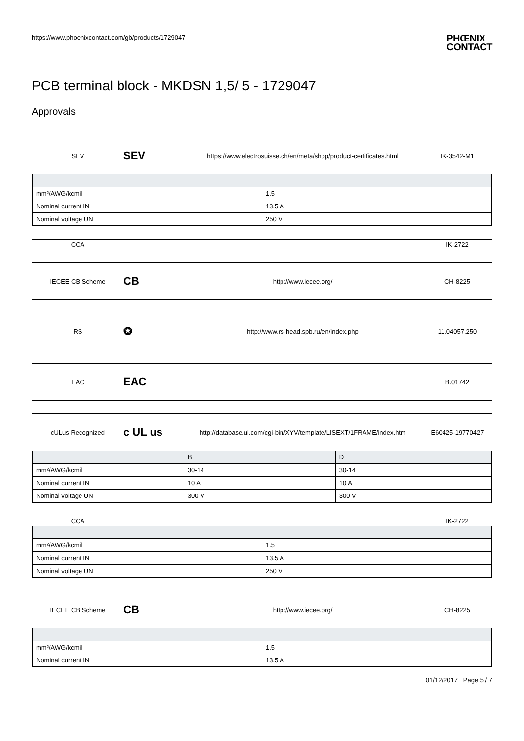https://www.phoenixcontact.com/gb/products/1729047
PHŒNIX
CONTACT
PCB terminal block - MKDSN 1,5/ 5 - 1729047
Approvals
SEV
SEV
https://www.electrosuisse.ch/en/meta/shop/product-certificates.html
IK-3542-M1
| mm²/AWG/kcmil | 1.5 |
| Nominal current IN | 13.5 A |
| Nominal voltage UN | 250 V |
CCA IK-2722
IECEE CB Scheme
CB
http://www.iecee.org/ CH-8225
RS
✪
http://www.rs-head.spb.ru/en/index.php
11.04057.250
EAC
EAC
B.01742
cULus Recognized
c UL us
http://database.ul.com/cgi-bin/XYV/template/LISEXT/1FRAME/index.htm
E60425-19770427
| | B | D |
| --- | --- | --- |
| mm²/AWG/kcmil | 30-14 | 30-14 |
| Nominal current IN | 10 A | 10 A |
| Nominal voltage UN | 300 V | 300 V |
CCA IK-2722
| mm²/AWG/kcmil | 1.5 |
| Nominal current IN | 13.5 A |
| Nominal voltage UN | 250 V |
IECEE CB Scheme
CB
http://www.iecee.org/ CH-8225
| mm²/AWG/kcmil | 1.5 |
| Nominal current IN | 13.5 A |
01/12/2017 Page 5 / 7